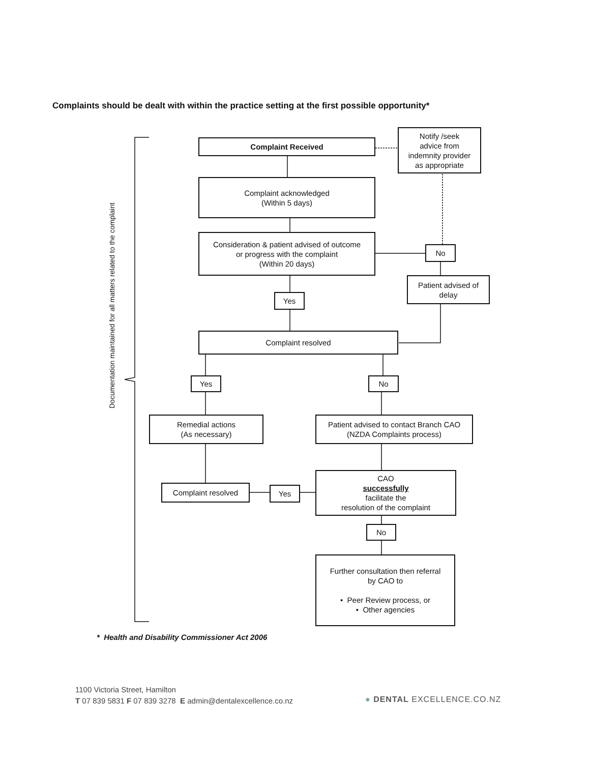Complaints should be dealt with within the practice setting at the first possible opportunity*
Documentation maintained for all matters related to the complaint
Complaint Received
Notify /seek
advice from
indemnity provider
as appropriate
Complaint acknowledged
(Within 5 days)
Consideration & patient advised of outcome
or progress with the complaint
(Within 20 days)
No
Patient advised of
delay
Yes
Complaint resolved
Yes No
Remedial actions
(As necessary)
Patient advised to contact Branch CAO
(NZDA Complaints process)
Complaint resolved Yes
CAO
successfully
facilitate the
resolution of the complaint
No
Further consultation then referral
by CAO to
• Peer Review process, or
• Other agencies
* Health and Disability Commissioner Act 2006
1100 Victoria Street, Hamilton
T 07 839 5831 F 07 839 3278 E admin@dentalexcellence.co.nz
● DENTAL EXCELLENCE.CO.NZ